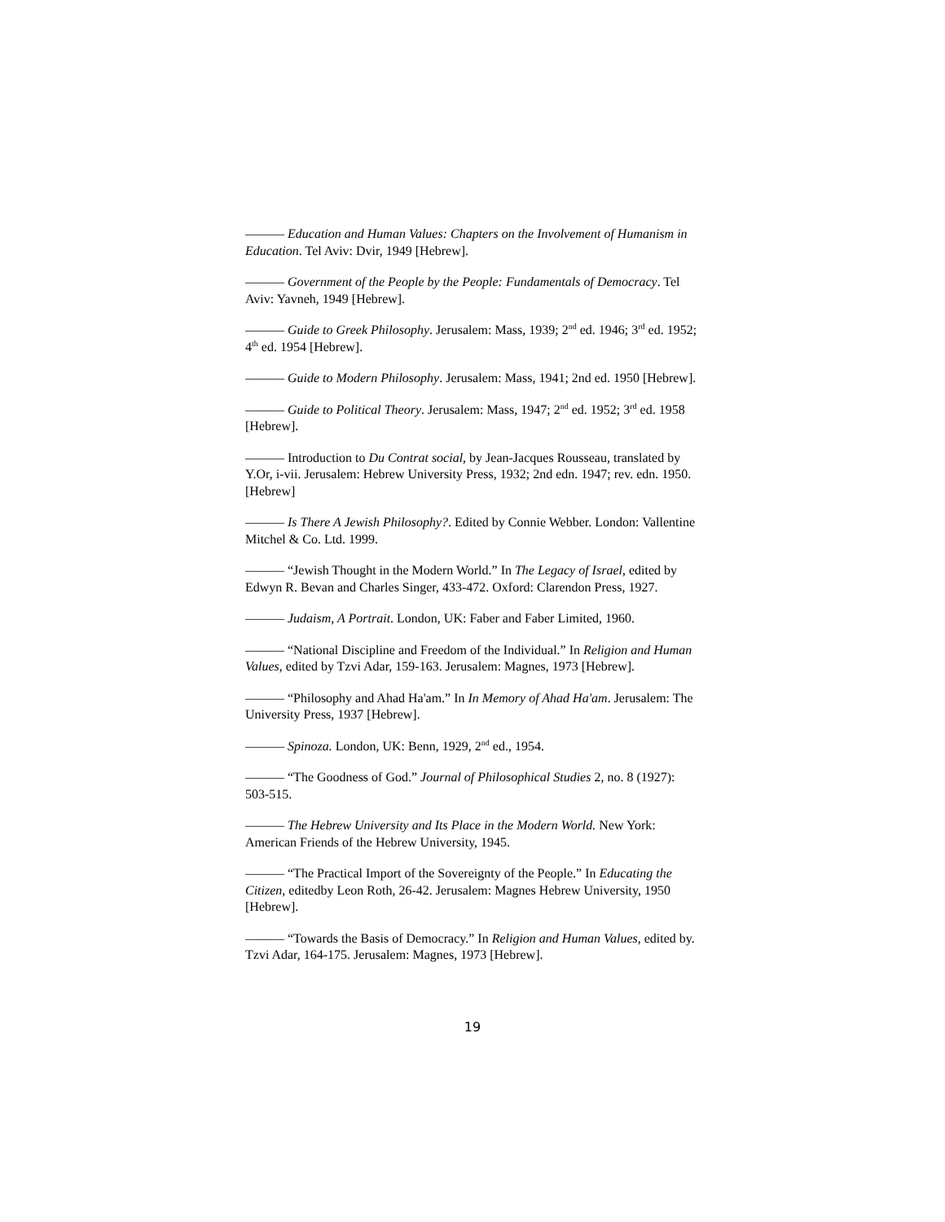——— Education and Human Values: Chapters on the Involvement of Humanism in Education. Tel Aviv: Dvir, 1949 [Hebrew].
——— Government of the People by the People: Fundamentals of Democracy. Tel Aviv: Yavneh, 1949 [Hebrew].
——— Guide to Greek Philosophy. Jerusalem: Mass, 1939; 2<sup>nd</sup> ed. 1946; 3<sup>rd</sup> ed. 1952; 4<sup>th</sup> ed. 1954 [Hebrew].
——— Guide to Modern Philosophy. Jerusalem: Mass, 1941; 2nd ed. 1950 [Hebrew].
——— Guide to Political Theory. Jerusalem: Mass, 1947; 2<sup>nd</sup> ed. 1952; 3<sup>rd</sup> ed. 1958 [Hebrew].
——— Introduction to Du Contrat social, by Jean-Jacques Rousseau, translated by Y.Or, i-vii. Jerusalem: Hebrew University Press, 1932; 2nd edn. 1947; rev. edn. 1950. [Hebrew]
——— Is There A Jewish Philosophy?. Edited by Connie Webber. London: Vallentine Mitchel & Co. Ltd. 1999.
——— “Jewish Thought in the Modern World.” In The Legacy of Israel, edited by Edwyn R. Bevan and Charles Singer, 433-472. Oxford: Clarendon Press, 1927.
——— Judaism, A Portrait. London, UK: Faber and Faber Limited, 1960.
——— “National Discipline and Freedom of the Individual.” In Religion and Human Values, edited by Tzvi Adar, 159-163. Jerusalem: Magnes, 1973 [Hebrew].
——— “Philosophy and Ahad Ha'am.” In In Memory of Ahad Ha'am. Jerusalem: The University Press, 1937 [Hebrew].
——— Spinoza. London, UK: Benn, 1929, 2<sup>nd</sup> ed., 1954.
——— “The Goodness of God.” Journal of Philosophical Studies 2, no. 8 (1927): 503-515.
——— The Hebrew University and Its Place in the Modern World. New York: American Friends of the Hebrew University, 1945.
——— “The Practical Import of the Sovereignty of the People.” In Educating the Citizen, editedby Leon Roth, 26-42. Jerusalem: Magnes Hebrew University, 1950 [Hebrew].
——— “Towards the Basis of Democracy.” In Religion and Human Values, edited by. Tzvi Adar, 164-175. Jerusalem: Magnes, 1973 [Hebrew].
19